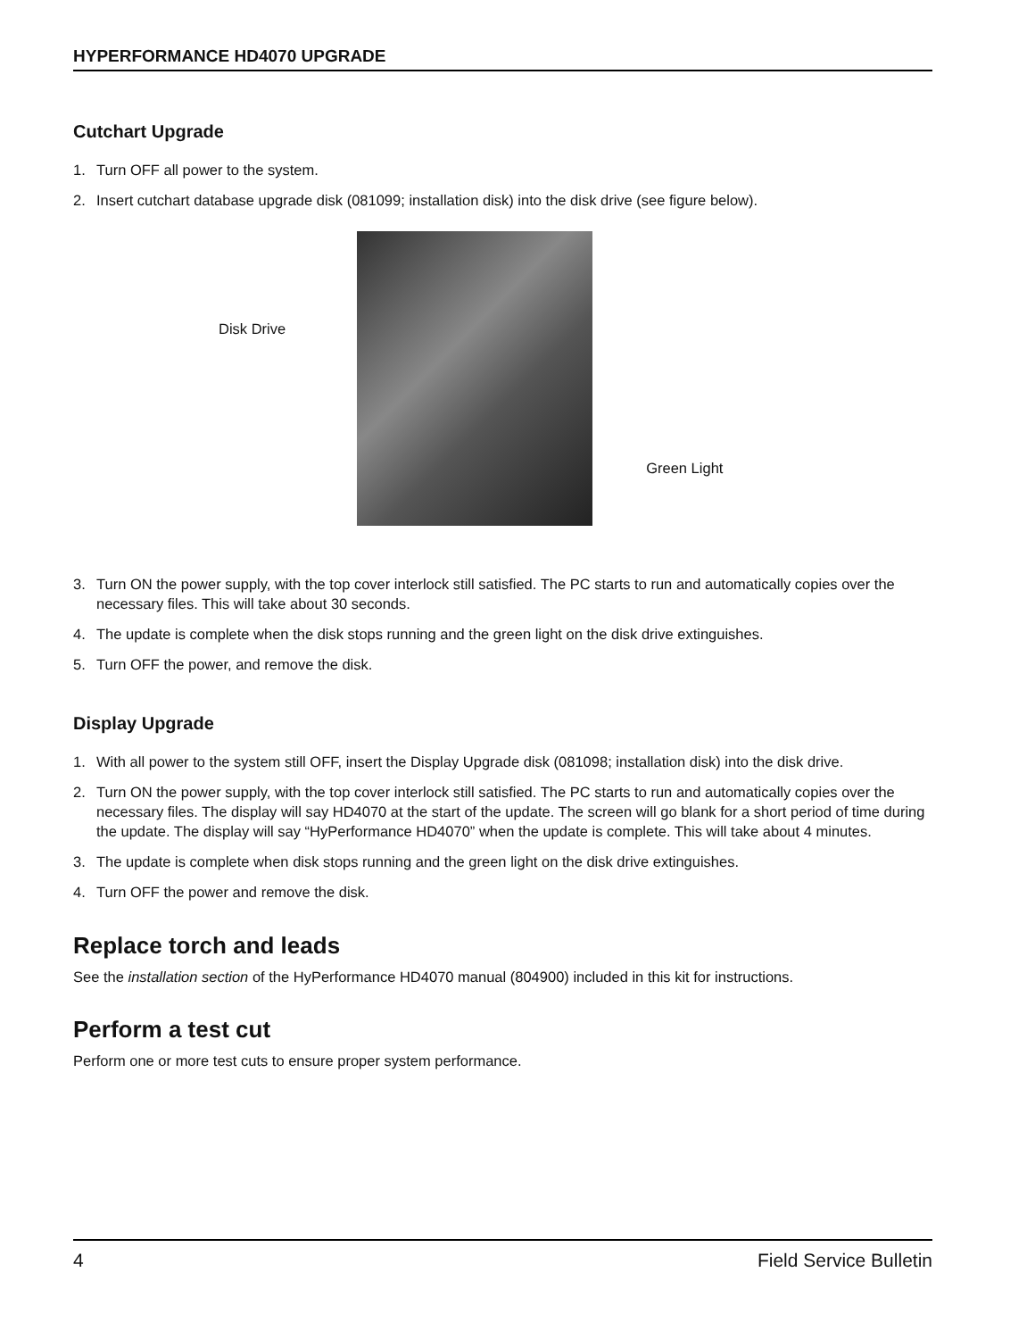HYPERFORMANCE HD4070 UPGRADE
Cutchart Upgrade
1. Turn OFF all power to the system.
2. Insert cutchart database upgrade disk (081099; installation disk) into the disk drive (see figure below).
Disk Drive
Green Light
3. Turn ON the power supply, with the top cover interlock still satisfied. The PC starts to run and automatically copies over the necessary files. This will take about 30 seconds.
4. The update is complete when the disk stops running and the green light on the disk drive extinguishes.
5. Turn OFF the power, and remove the disk.
Display Upgrade
1. With all power to the system still OFF, insert the Display Upgrade disk (081098; installation disk) into the disk drive.
2. Turn ON the power supply, with the top cover interlock still satisfied. The PC starts to run and automatically copies over the necessary files. The display will say HD4070 at the start of the update. The screen will go blank for a short period of time during the update. The display will say “HyPerformance HD4070” when the update is complete. This will take about 4 minutes.
3. The update is complete when disk stops running and the green light on the disk drive extinguishes.
4. Turn OFF the power and remove the disk.
Replace torch and leads
See the installation section of the HyPerformance HD4070 manual (804900) included in this kit for instructions.
Perform a test cut
Perform one or more test cuts to ensure proper system performance.
4 Field Service Bulletin